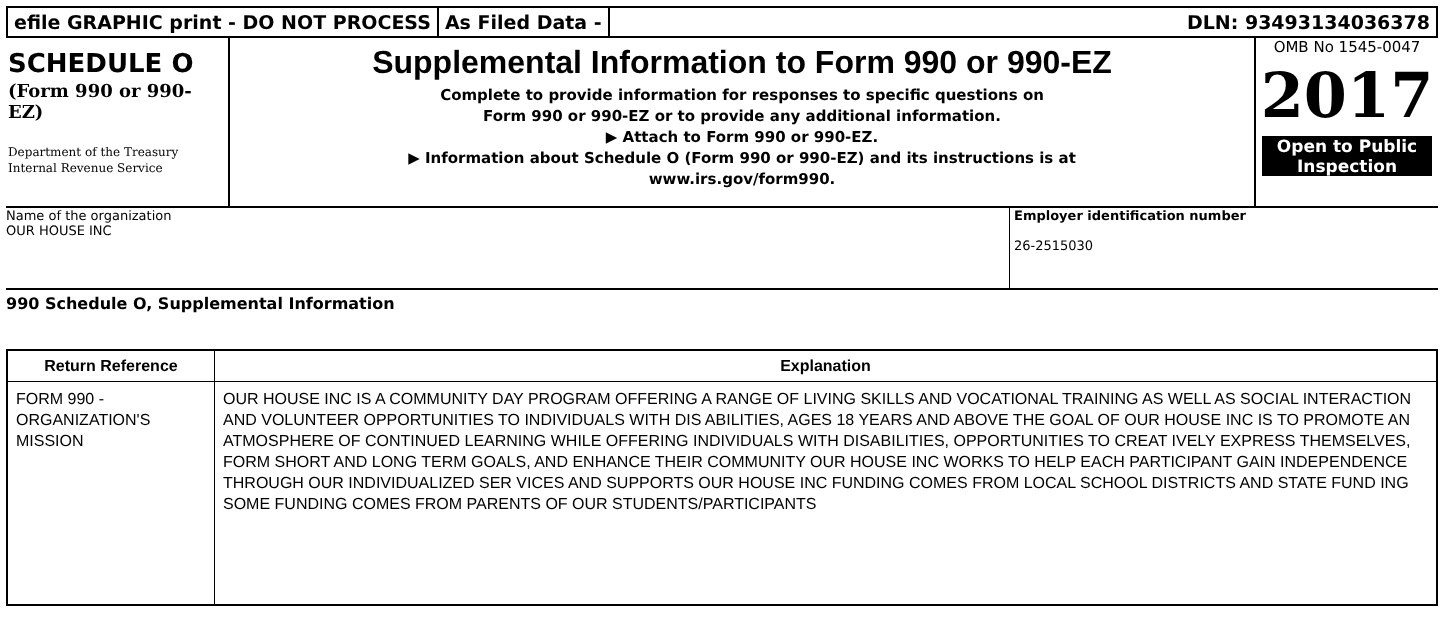efile GRAPHIC print - DO NOT PROCESS
As Filed Data - DLN: 93493134036378
SCHEDULE O
(Form 990 or 990-EZ)
Department of the Treasury
Internal Revenue Service
Supplemental Information to Form 990 or 990-EZ
Complete to provide information for responses to specific questions on
Form 990 or 990-EZ or to provide any additional information.
▶ Attach to Form 990 or 990-EZ.
▶ Information about Schedule O (Form 990 or 990-EZ) and its instructions is at
www.irs.gov/form990.
OMB No 1545-0047
2017
Open to Public
Inspection
Name of the organization
OUR HOUSE INC
Employer identification number
26-2515030
990 Schedule O, Supplemental Information
| Return Reference | Explanation |
| --- | --- |
| FORM 990 - ORGANIZATION'S MISSION | OUR HOUSE INC IS A COMMUNITY DAY PROGRAM OFFERING A RANGE OF LIVING SKILLS AND VOCATIONAL TRAINING AS WELL AS SOCIAL INTERACTION AND VOLUNTEER OPPORTUNITIES TO INDIVIDUALS WITH DIS ABILITIES, AGES 18 YEARS AND ABOVE THE GOAL OF OUR HOUSE INC IS TO PROMOTE AN ATMOSPHERE OF CONTINUED LEARNING WHILE OFFERING INDIVIDUALS WITH DISABILITIES, OPPORTUNITIES TO CREAT IVELY EXPRESS THEMSELVES, FORM SHORT AND LONG TERM GOALS, AND ENHANCE THEIR COMMUNITY OUR HOUSE INC WORKS TO HELP EACH PARTICIPANT GAIN INDEPENDENCE THROUGH OUR INDIVIDUALIZED SER VICES AND SUPPORTS OUR HOUSE INC FUNDING COMES FROM LOCAL SCHOOL DISTRICTS AND STATE FUND ING SOME FUNDING COMES FROM PARENTS OF OUR STUDENTS/PARTICIPANTS |